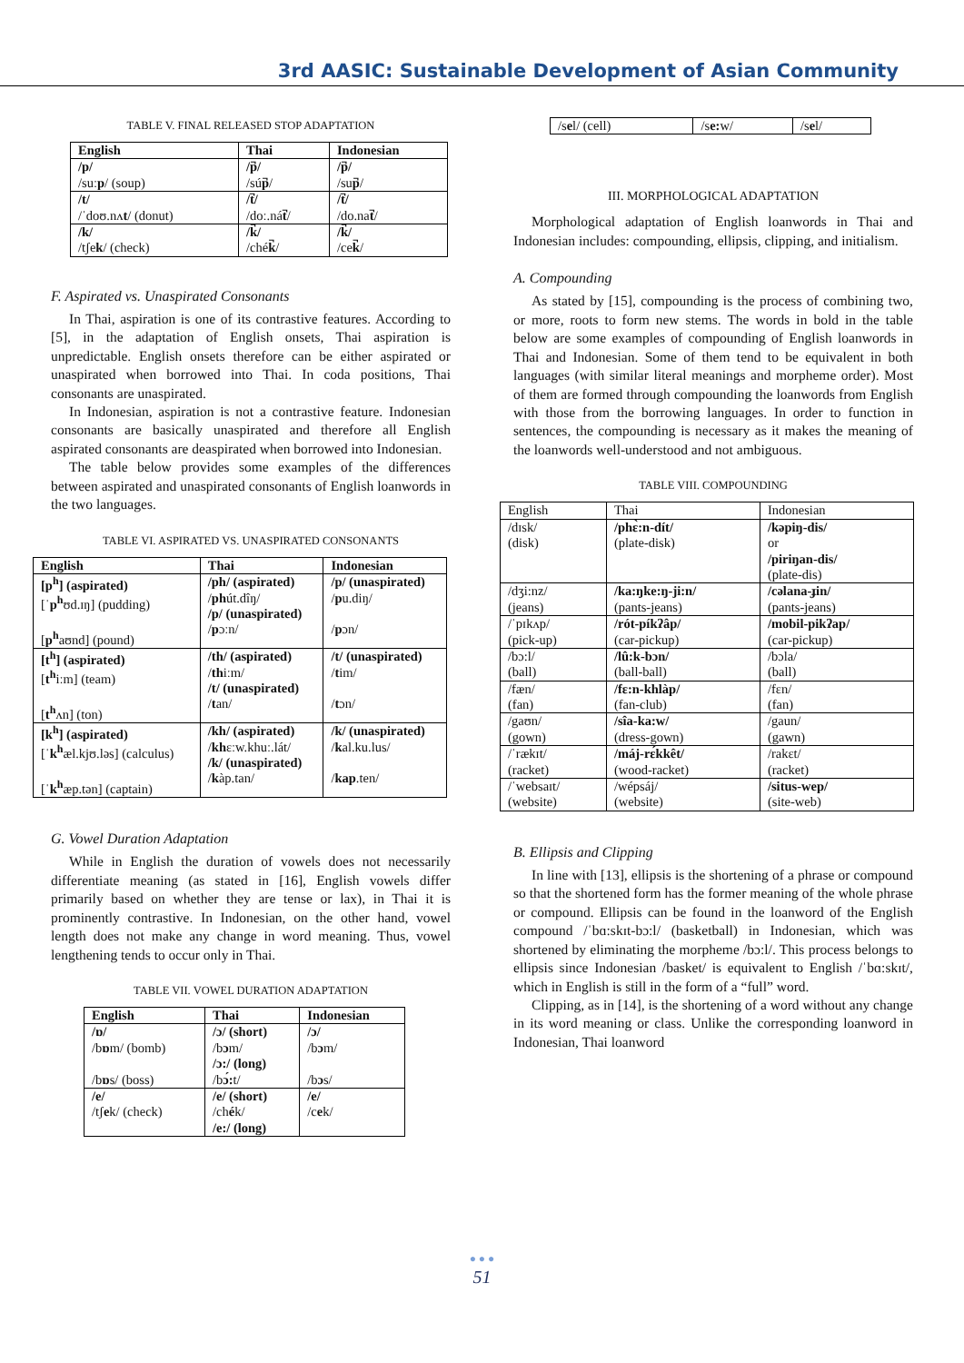3rd AASIC: Sustainable Development of Asian Community
TABLE V. FINAL RELEASED STOP ADAPTATION
| English | Thai | Indonesian |
| --- | --- | --- |
| /p/ /suː p / (soup) | /p̚/ /sú p̚ / | /p̚/ /su p̚ / |
| /t/ /ˈdoʊ.nʌ t / (donut) | /t̚/ /doː.ná t̚ / | /t̚/ /do.na t̚ / |
| /k/ /tʃe k / (check) | /k̚/ /ché k̚ / | /k̚/ /ce k̚ / |
F. Aspirated vs. Unaspirated Consonants
In Thai, aspiration is one of its contrastive features. According to [5], in the adaptation of English onsets, Thai aspiration is unpredictable. English onsets therefore can be either aspirated or unaspirated when borrowed into Thai. In coda positions, Thai consonants are unaspirated.
In Indonesian, aspiration is not a contrastive feature. Indonesian consonants are basically unaspirated and therefore all English aspirated consonants are deaspirated when borrowed into Indonesian.
The table below provides some examples of the differences between aspirated and unaspirated consonants of English loanwords in the two languages.
TABLE VI. ASPIRATED VS. UNASPIRATED CONSONANTS
| English | Thai | Indonesian |
| --- | --- | --- |
| [p<sup>h</sup>] (aspirated) [ˈ p<sup>h</sup> ʊd.ɪŋ] (pudding) [ p<sup>h</sup> aʊnd] (pound) | /ph/ (aspirated) / ph út.dîŋ/ /p/ (unaspirated) / p ɔːn/ | /p/ (unaspirated) / p u.diŋ/ / p ɔn/ |
| [t<sup>h</sup>] (aspirated) [ t<sup>h</sup> iːm] (team) [ t<sup>h</sup> ʌn] (ton) | /th/ (aspirated) / th iːm/ /t/ (unaspirated) / t an/ | /t/ (unaspirated) / t im/ / t ɔn/ |
| [k<sup>h</sup>] (aspirated) [ˈ k<sup>h</sup> æl.kjʊ.ləs] (calculus) [ˈ k<sup>h</sup> æp.tən] (captain) | /kh/ (aspirated) / kh ɛːw.khuː.lát/ /k/ (unaspirated) / k àp.tan/ | /k/ (unaspirated) / k al.ku.lus/ / kap .ten/ |
G. Vowel Duration Adaptation
While in English the duration of vowels does not necessarily differentiate meaning (as stated in [16], English vowels differ primarily based on whether they are tense or lax), in Thai it is prominently contrastive. In Indonesian, on the other hand, vowel length does not make any change in word meaning. Thus, vowel lengthening tends to occur only in Thai.
TABLE VII. VOWEL DURATION ADAPTATION
| English | Thai | Indonesian |
| --- | --- | --- |
| /ɒ/ /b ɒ m/ (bomb) /b ɒ s/ (boss) | /ɔ/ (short) /b ɔ m/ /ɔ:/ (long) /b ɔ́: t/ | /ɔ/ /b ɔ m/ /b ɔ s/ |
| /e/ /tʃ e k/ (check) | /e/ (short) /ch é k/ /e:/ (long) | /e/ /c e k/ |
| /s e l/ (cell) | /s e: w/ | /s e l/ |
III. MORPHOLOGICAL ADAPTATION
Morphological adaptation of English loanwords in Thai and Indonesian includes: compounding, ellipsis, clipping, and initialism.
A. Compounding
As stated by [15], compounding is the process of combining two, or more, roots to form new stems. The words in bold in the table below are some examples of compounding of English loanwords in Thai and Indonesian. Some of them tend to be equivalent in both languages (with similar literal meanings and morpheme order). Most of them are formed through compounding the loanwords from English with those from the borrowing languages. In order to function in sentences, the compounding is necessary as it makes the meaning of the loanwords well-understood and not ambiguous.
TABLE VIII. COMPOUNDING
| English | Thai | Indonesian |
| /dɪsk/ (disk) | /phɛ̀:n-dít/ (plate-disk) | /kəpiŋ-dis/ or /piriŋan-dis/ (plate-dis) |
| /dʒi:nz/ (jeans) | /ka:ŋke:ŋ-ji:n/ (pants-jeans) | /cəlana-ɟin/ (pants-jeans) |
| /ˈpɪkʌp/ (pick-up) | /rót-píkʔâp/ (car-pickup) | /mobil-pikʔap/ (car-pickup) |
| /bɔ:l/ (ball) | /lû:k-bɔn/ (ball-ball) | /bɔla/ (ball) |
| /fæn/ (fan) | /fɛ:n-khlàp/ (fan-club) | /fɛn/ (fan) |
| /gaʊn/ (gown) | /sîa-ka:w/ (dress-gown) | /gaun/ (gawn) |
| /ˈrækɪt/ (racket) | /máj-rɛ́kkêt/ (wood-racket) | /rakɛt/ (racket) |
| /ˈwebsaɪt/ (website) | /wépsáj/ (website) | /situs-wep/ (site-web) |
B. Ellipsis and Clipping
In line with [13], ellipsis is the shortening of a phrase or compound so that the shortened form has the former meaning of the whole phrase or compound. Ellipsis can be found in the loanword of the English compound /ˈbɑ:skɪt-bɔ:l/ (basketball) in Indonesian, which was shortened by eliminating the morpheme /bɔ:l/. This process belongs to ellipsis since Indonesian /basket/ is equivalent to English /ˈbɑ:skɪt/, which in English is still in the form of a “full” word.
Clipping, as in [14], is the shortening of a word without any change in its word meaning or class. Unlike the corresponding loanword in Indonesian, Thai loanword
● ● ●
51